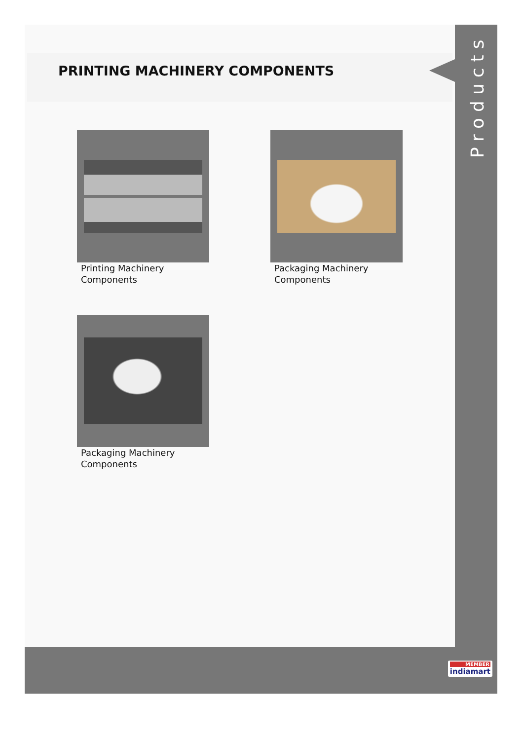PRINTING MACHINERY COMPONENTS
Products
Printing Machinery Components
Packaging Machinery Components
Packaging Machinery Components
MEMBER
indiamart